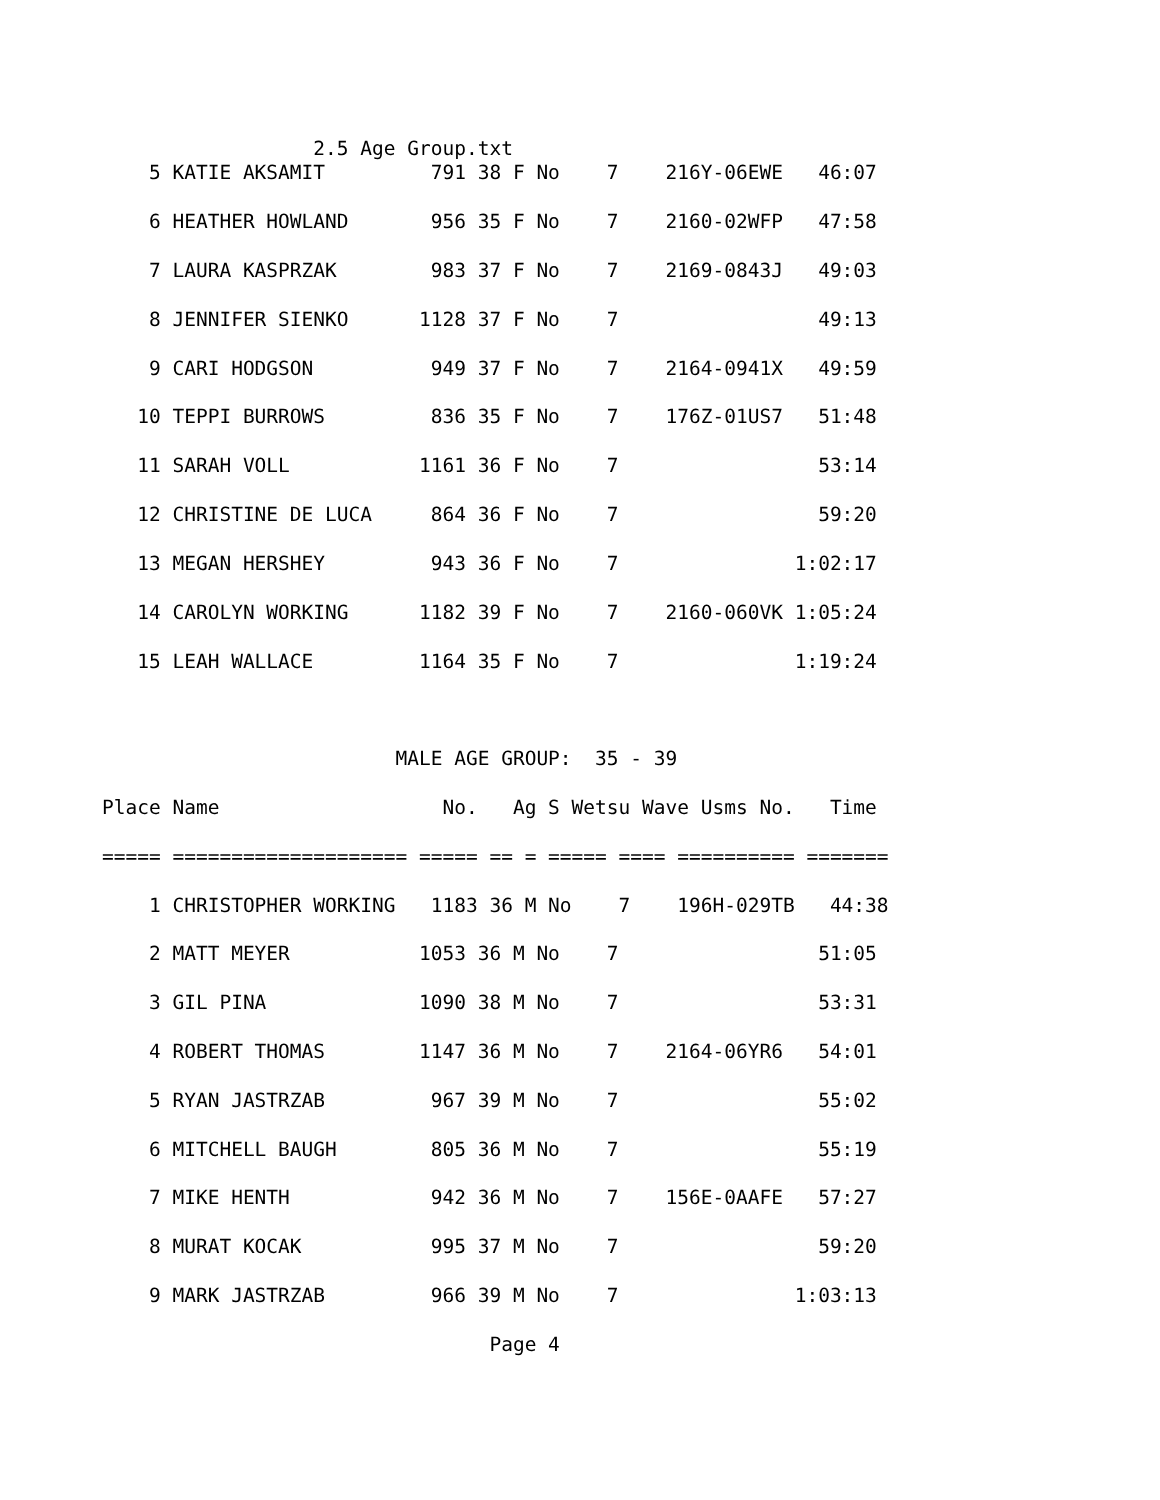2.5 Age Group.txt
    5 KATIE AKSAMIT         791 38 F No    7    216Y-06EWE   46:07

    6 HEATHER HOWLAND       956 35 F No    7    2160-02WFP   47:58

    7 LAURA KASPRZAK        983 37 F No    7    2169-0843J   49:03

    8 JENNIFER SIENKO      1128 37 F No    7                 49:13

    9 CARI HODGSON          949 37 F No    7    2164-0941X   49:59

   10 TEPPI BURROWS         836 35 F No    7    176Z-01US7   51:48

   11 SARAH VOLL           1161 36 F No    7                 53:14

   12 CHRISTINE DE LUCA     864 36 F No    7                 59:20

   13 MEGAN HERSHEY         943 36 F No    7               1:02:17

   14 CAROLYN WORKING      1182 39 F No    7    2160-060VK 1:05:24

   15 LEAH WALLACE         1164 35 F No    7               1:19:24



                         MALE AGE GROUP:  35 - 39

Place Name                   No.   Ag S Wetsu Wave Usms No.   Time

===== ==================== ===== == = ===== ==== ========== =======

    1 CHRISTOPHER WORKING   1183 36 M No    7    196H-029TB   44:38

    2 MATT MEYER           1053 36 M No    7                 51:05

    3 GIL PINA             1090 38 M No    7                 53:31

    4 ROBERT THOMAS        1147 36 M No    7    2164-06YR6   54:01

    5 RYAN JASTRZAB         967 39 M No    7                 55:02

    6 MITCHELL BAUGH        805 36 M No    7                 55:19

    7 MIKE HENTH            942 36 M No    7    156E-0AAFE   57:27

    8 MURAT KOCAK           995 37 M No    7                 59:20

    9 MARK JASTRZAB         966 39 M No    7               1:03:13

                                 Page 4